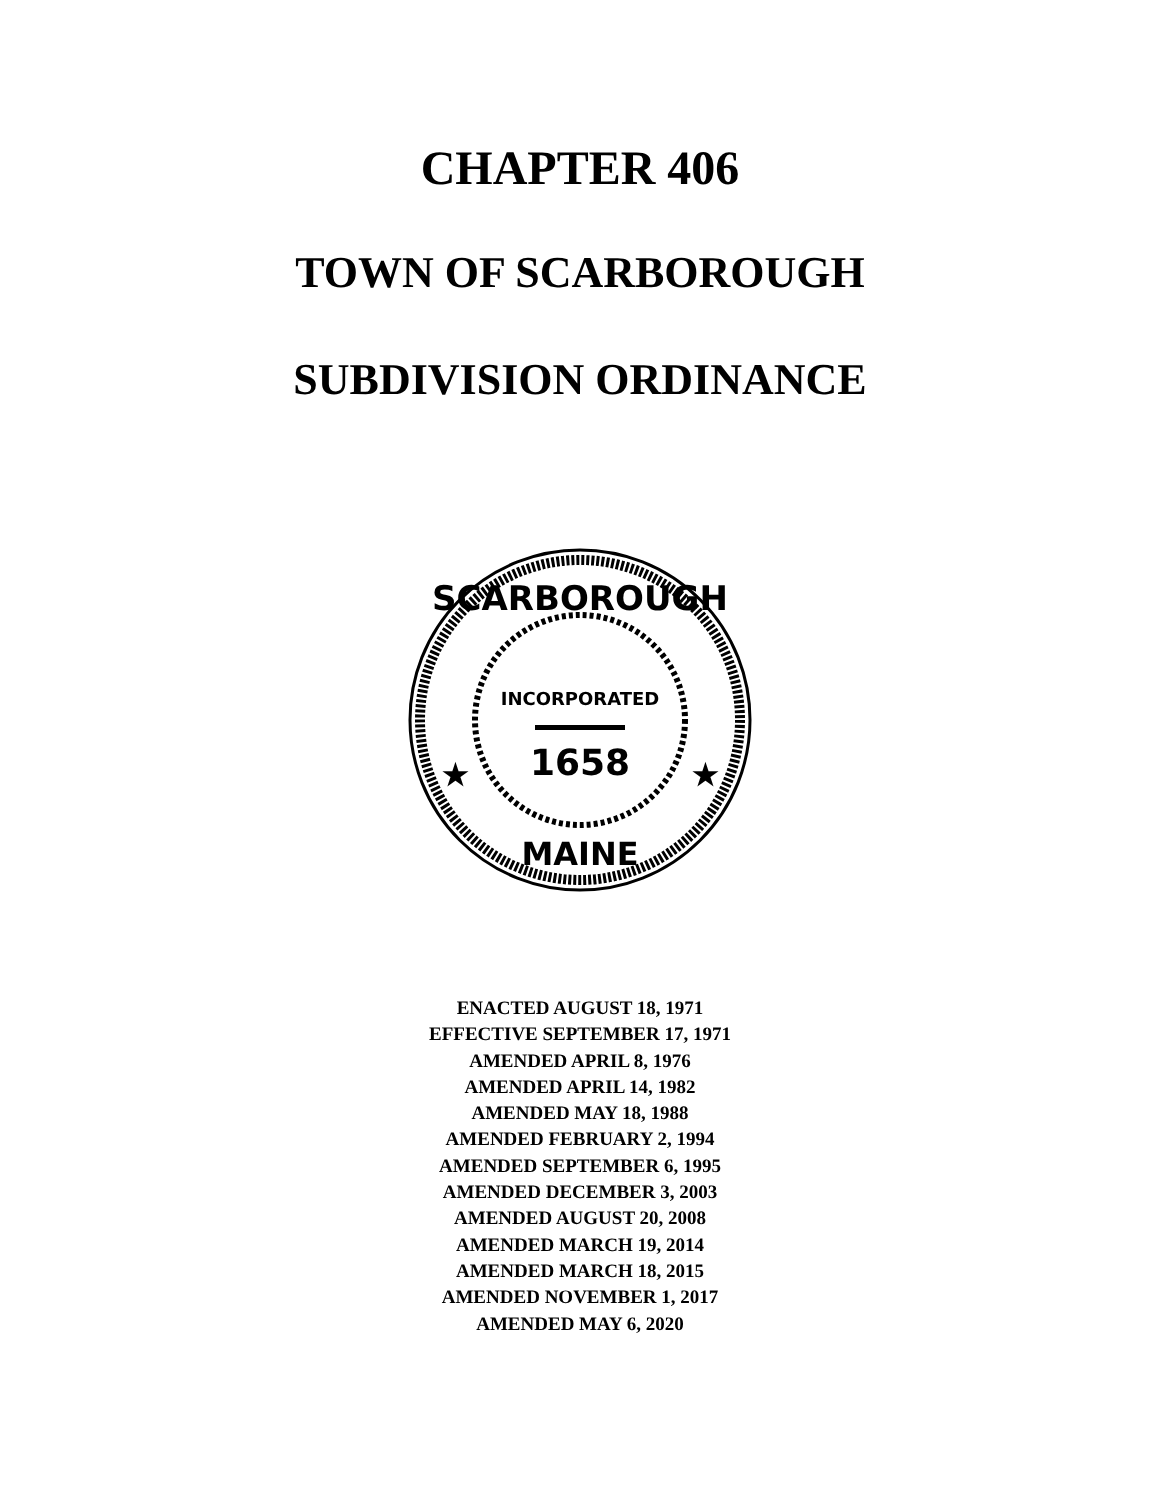CHAPTER 406
TOWN OF SCARBOROUGH
SUBDIVISION ORDINANCE
SCARBOROUGH
INCORPORATED
1658
MAINE
★
★
ENACTED AUGUST 18, 1971
EFFECTIVE SEPTEMBER 17, 1971
AMENDED APRIL 8, 1976
AMENDED APRIL 14, 1982
AMENDED MAY 18, 1988
AMENDED FEBRUARY 2, 1994
AMENDED SEPTEMBER 6, 1995
AMENDED DECEMBER 3, 2003
AMENDED AUGUST 20, 2008
AMENDED MARCH 19, 2014
AMENDED MARCH 18, 2015
AMENDED NOVEMBER 1, 2017
AMENDED MAY 6, 2020